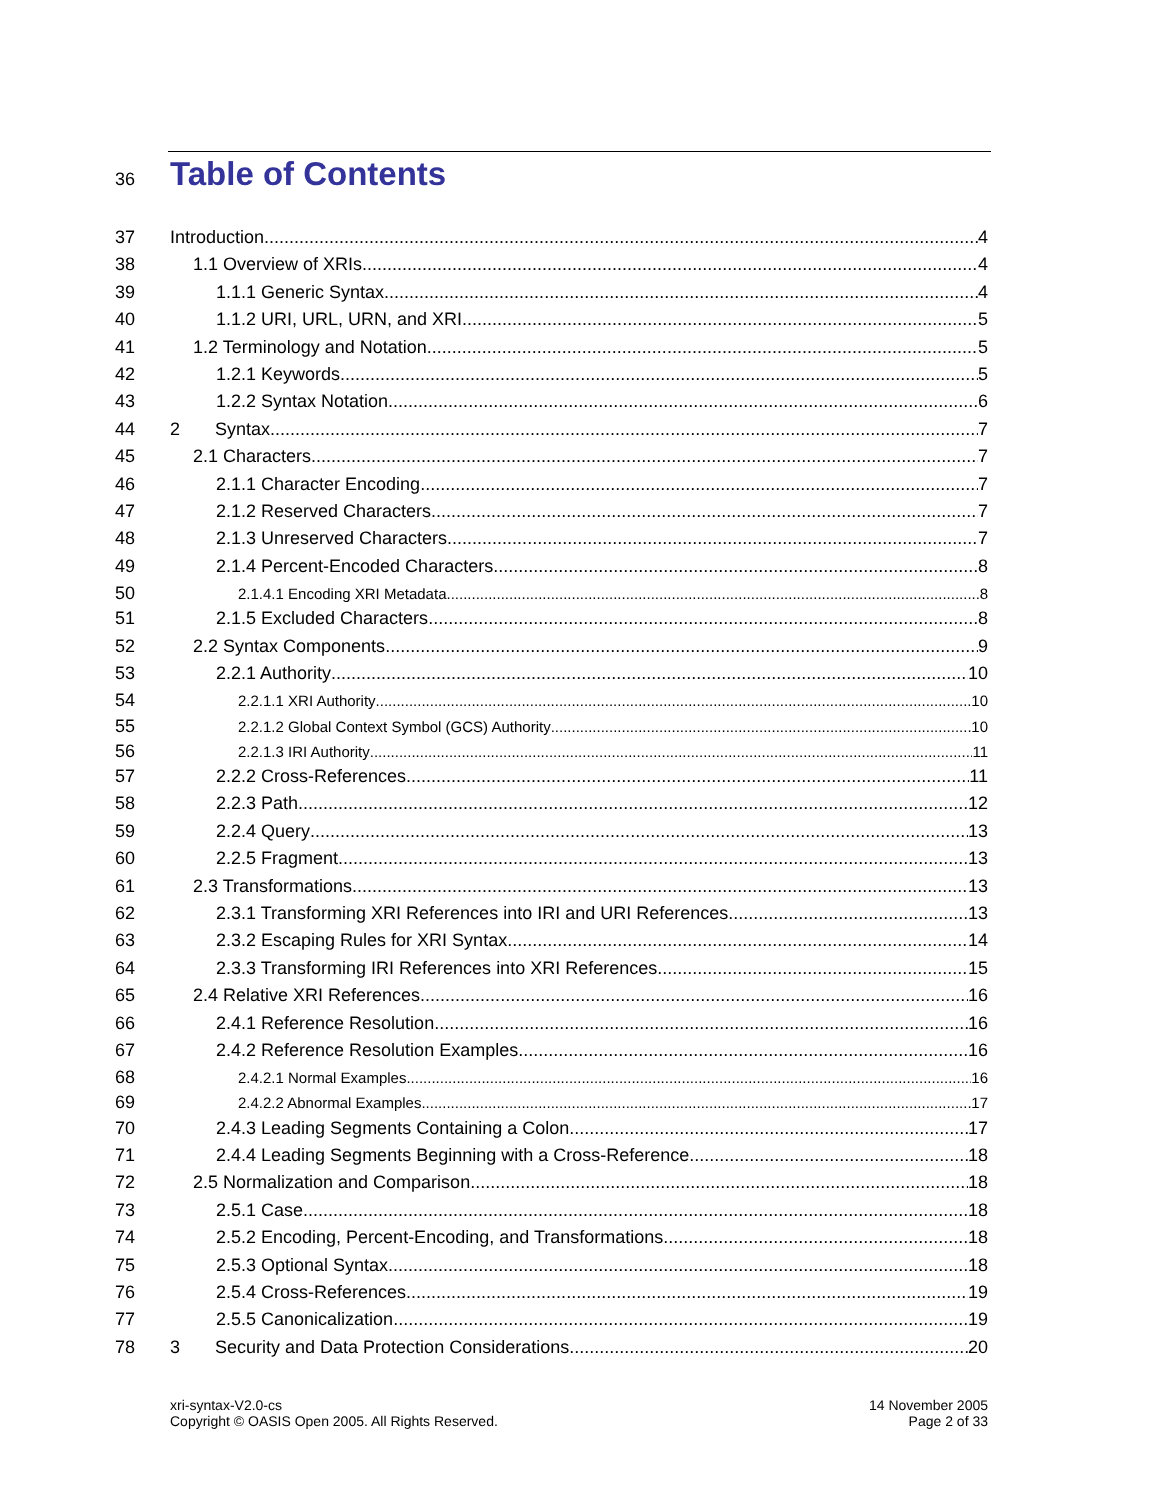36
Table of Contents
37 Introduction 4
38 1.1 Overview of XRIs 4
39 1.1.1 Generic Syntax 4
40 1.1.2 URI, URL, URN, and XRI 5
41 1.2 Terminology and Notation 5
42 1.2.1 Keywords 5
43 1.2.2 Syntax Notation 6
44 2 Syntax 7
45 2.1 Characters 7
46 2.1.1 Character Encoding 7
47 2.1.2 Reserved Characters 7
48 2.1.3 Unreserved Characters 7
49 2.1.4 Percent-Encoded Characters 8
50 2.1.4.1 Encoding XRI Metadata 8
51 2.1.5 Excluded Characters 8
52 2.2 Syntax Components 9
53 2.2.1 Authority 10
54 2.2.1.1 XRI Authority 10
55 2.2.1.2 Global Context Symbol (GCS) Authority 10
56 2.2.1.3 IRI Authority 11
57 2.2.2 Cross-References 11
58 2.2.3 Path 12
59 2.2.4 Query 13
60 2.2.5 Fragment 13
61 2.3 Transformations 13
62 2.3.1 Transforming XRI References into IRI and URI References 13
63 2.3.2 Escaping Rules for XRI Syntax 14
64 2.3.3 Transforming IRI References into XRI References 15
65 2.4 Relative XRI References 16
66 2.4.1 Reference Resolution 16
67 2.4.2 Reference Resolution Examples 16
68 2.4.2.1 Normal Examples 16
69 2.4.2.2 Abnormal Examples 17
70 2.4.3 Leading Segments Containing a Colon 17
71 2.4.4 Leading Segments Beginning with a Cross-Reference 18
72 2.5 Normalization and Comparison 18
73 2.5.1 Case 18
74 2.5.2 Encoding, Percent-Encoding, and Transformations 18
75 2.5.3 Optional Syntax 18
76 2.5.4 Cross-References 19
77 2.5.5 Canonicalization 19
78 3 Security and Data Protection Considerations 20
xri-syntax-V2.0-cs
Copyright © OASIS Open 2005. All Rights Reserved.
14 November 2005
Page 2 of 33